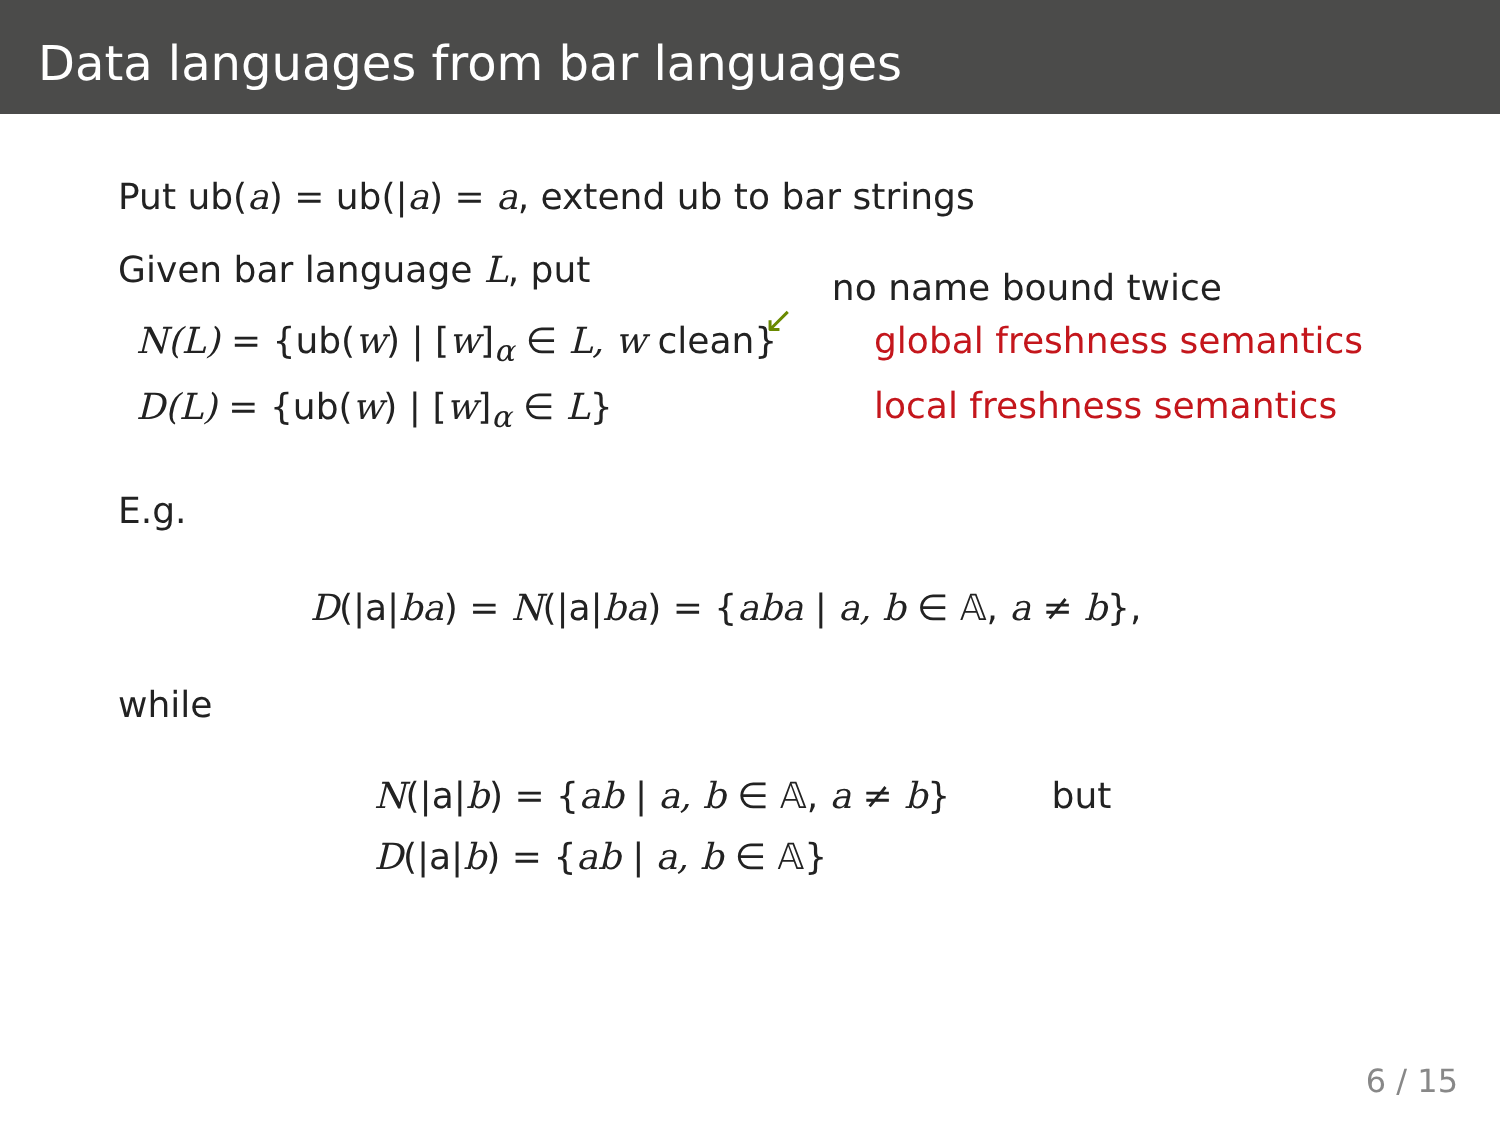Data languages from bar languages
Put ub(a) = ub(|a) = a, extend ub to bar strings
Given bar language L, put no name bound twice ↙
N(L) = {ub(w) | [w]<sub>α</sub> ∈ L, w clean}
D(L) = {ub(w) | [w]<sub>α</sub> ∈ L}
global freshness semantics
local freshness semantics
E.g.
D(|a|ba) = N(|a|ba) = {aba | a, b ∈ 𝔸, a ≠ b},
while
N(|a|b) = {ab | a, b ∈ 𝔸, a ≠ b} but
D(|a|b) = {ab | a, b ∈ 𝔸}
6 / 15